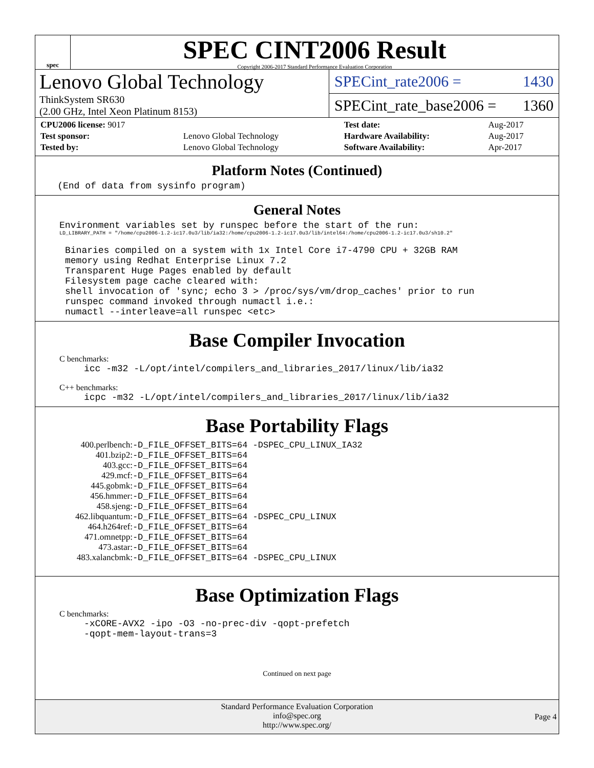spec
SPEC CINT2006 Result
Copyright 2006-2017 Standard Performance Evaluation Corporation
Lenovo Global Technology
ThinkSystem SR630
(2.00 GHz, Intel Xeon Platinum 8153)
SPECint_rate2006 = 1430
SPECint_rate_base2006 = 1360
| CPU2006 license: 9017 | | Test date: | Aug-2017 |
| Test sponsor: | Lenovo Global Technology | Hardware Availability: | Aug-2017 |
| Tested by: | Lenovo Global Technology | Software Availability: | Apr-2017 |
Platform Notes (Continued)
    (End of data from sysinfo program)
General Notes
Environment variables set by runspec before the start of the run:
LD_LIBRARY_PATH = "/home/cpu2006-1.2-ic17.0u3/lib/ia32:/home/cpu2006-1.2-ic17.0u3/lib/intel64:/home/cpu2006-1.2-ic17.0u3/sh10.2"
Binaries compiled on a system with 1x Intel Core i7-4790 CPU + 32GB RAM
memory using Redhat Enterprise Linux 7.2
Transparent Huge Pages enabled by default
Filesystem page cache cleared with:
shell invocation of 'sync; echo 3 > /proc/sys/vm/drop_caches' prior to run
runspec command invoked through numactl i.e.:
numactl --interleave=all runspec <etc>
Base Compiler Invocation
C benchmarks:
icc -m32 -L/opt/intel/compilers_and_libraries_2017/linux/lib/ia32
C++ benchmarks:
icpc -m32 -L/opt/intel/compilers_and_libraries_2017/linux/lib/ia32
Base Portability Flags
| 400.perlbench: | -D_FILE_OFFSET_BITS=64 -DSPEC_CPU_LINUX_IA32 |
| 401.bzip2: | -D_FILE_OFFSET_BITS=64 |
| 403.gcc: | -D_FILE_OFFSET_BITS=64 |
| 429.mcf: | -D_FILE_OFFSET_BITS=64 |
| 445.gobmk: | -D_FILE_OFFSET_BITS=64 |
| 456.hmmer: | -D_FILE_OFFSET_BITS=64 |
| 458.sjeng: | -D_FILE_OFFSET_BITS=64 |
| 462.libquantum: | -D_FILE_OFFSET_BITS=64 -DSPEC_CPU_LINUX |
| 464.h264ref: | -D_FILE_OFFSET_BITS=64 |
| 471.omnetpp: | -D_FILE_OFFSET_BITS=64 |
| 473.astar: | -D_FILE_OFFSET_BITS=64 |
| 483.xalancbmk: | -D_FILE_OFFSET_BITS=64 -DSPEC_CPU_LINUX |
Base Optimization Flags
C benchmarks:
-xCORE-AVX2 -ipo -O3 -no-prec-div -qopt-prefetch
-qopt-mem-layout-trans=3
Continued on next page
Standard Performance Evaluation Corporation
info@spec.org
http://www.spec.org/
Page 4